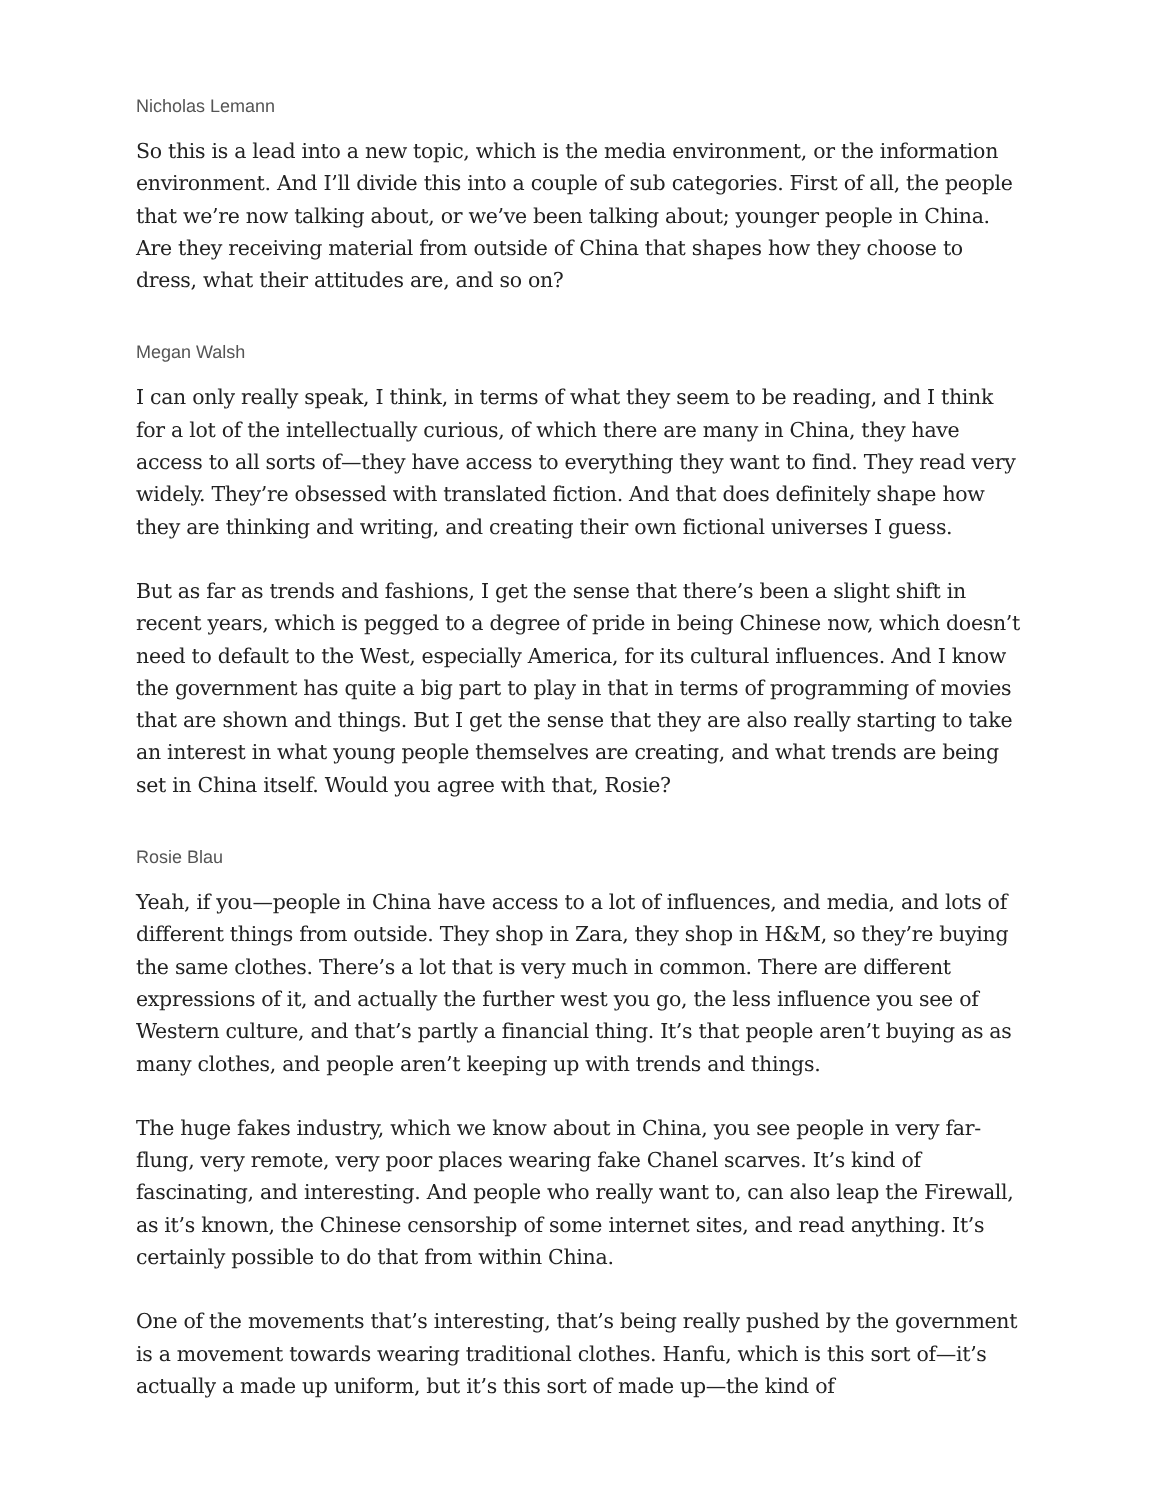Nicholas Lemann
So this is a lead into a new topic, which is the media environment, or the information environment. And I’ll divide this into a couple of sub categories. First of all, the people that we’re now talking about, or we’ve been talking about; younger people in China. Are they receiving material from outside of China that shapes how they choose to dress, what their attitudes are, and so on?
Megan Walsh
I can only really speak, I think, in terms of what they seem to be reading, and I think for a lot of the intellectually curious, of which there are many in China, they have access to all sorts of—they have access to everything they want to find. They read very widely. They’re obsessed with translated fiction. And that does definitely shape how they are thinking and writing, and creating their own fictional universes I guess.
But as far as trends and fashions, I get the sense that there’s been a slight shift in recent years, which is pegged to a degree of pride in being Chinese now, which doesn’t need to default to the West, especially America, for its cultural influences. And I know the government has quite a big part to play in that in terms of programming of movies that are shown and things. But I get the sense that they are also really starting to take an interest in what young people themselves are creating, and what trends are being set in China itself. Would you agree with that, Rosie?
Rosie Blau
Yeah, if you—people in China have access to a lot of influences, and media, and lots of different things from outside. They shop in Zara, they shop in H&M, so they’re buying the same clothes. There’s a lot that is very much in common. There are different expressions of it, and actually the further west you go, the less influence you see of Western culture, and that’s partly a financial thing. It’s that people aren’t buying as as many clothes, and people aren’t keeping up with trends and things.
The huge fakes industry, which we know about in China, you see people in very far-flung, very remote, very poor places wearing fake Chanel scarves. It’s kind of fascinating, and interesting. And people who really want to, can also leap the Firewall, as it’s known, the Chinese censorship of some internet sites, and read anything. It’s certainly possible to do that from within China.
One of the movements that’s interesting, that’s being really pushed by the government is a movement towards wearing traditional clothes. Hanfu, which is this sort of—it’s actually a made up uniform, but it’s this sort of made up—the kind of